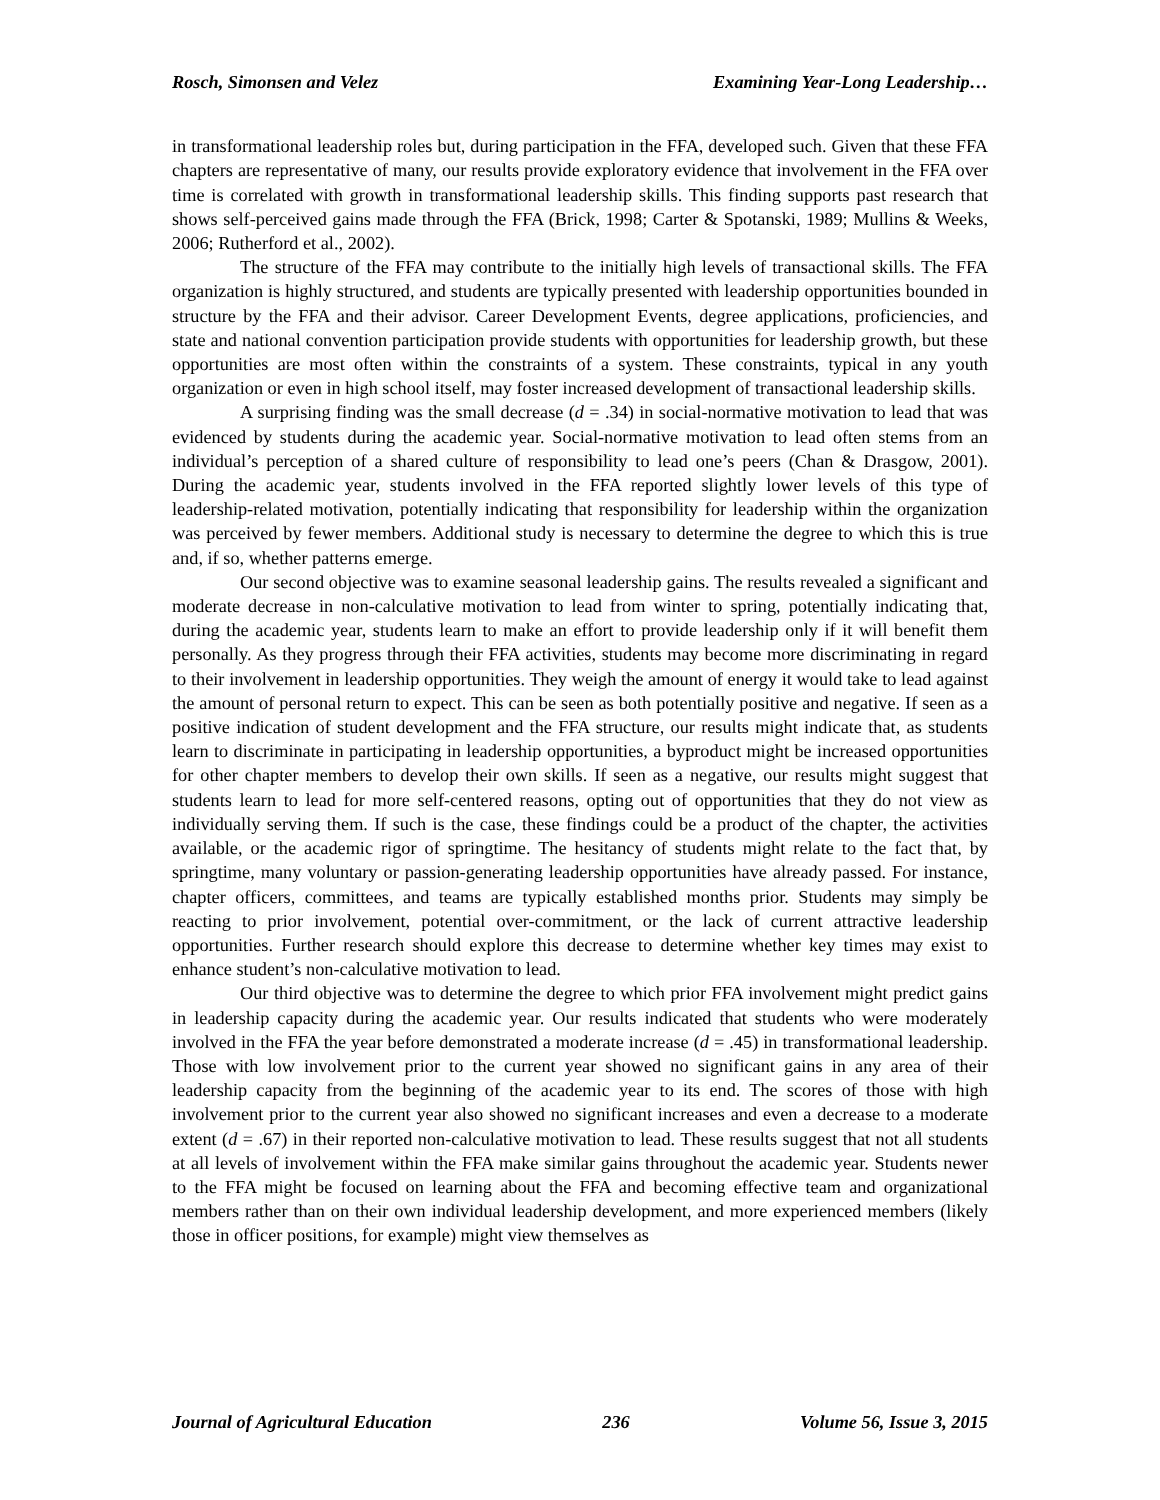Rosch, Simonsen and Velez Examining Year-Long Leadership…
in transformational leadership roles but, during participation in the FFA, developed such. Given that these FFA chapters are representative of many, our results provide exploratory evidence that involvement in the FFA over time is correlated with growth in transformational leadership skills. This finding supports past research that shows self-perceived gains made through the FFA (Brick, 1998; Carter & Spotanski, 1989; Mullins & Weeks, 2006; Rutherford et al., 2002).
The structure of the FFA may contribute to the initially high levels of transactional skills. The FFA organization is highly structured, and students are typically presented with leadership opportunities bounded in structure by the FFA and their advisor. Career Development Events, degree applications, proficiencies, and state and national convention participation provide students with opportunities for leadership growth, but these opportunities are most often within the constraints of a system. These constraints, typical in any youth organization or even in high school itself, may foster increased development of transactional leadership skills.
A surprising finding was the small decrease (d = .34) in social-normative motivation to lead that was evidenced by students during the academic year. Social-normative motivation to lead often stems from an individual’s perception of a shared culture of responsibility to lead one’s peers (Chan & Drasgow, 2001). During the academic year, students involved in the FFA reported slightly lower levels of this type of leadership-related motivation, potentially indicating that responsibility for leadership within the organization was perceived by fewer members. Additional study is necessary to determine the degree to which this is true and, if so, whether patterns emerge.
Our second objective was to examine seasonal leadership gains. The results revealed a significant and moderate decrease in non-calculative motivation to lead from winter to spring, potentially indicating that, during the academic year, students learn to make an effort to provide leadership only if it will benefit them personally. As they progress through their FFA activities, students may become more discriminating in regard to their involvement in leadership opportunities. They weigh the amount of energy it would take to lead against the amount of personal return to expect. This can be seen as both potentially positive and negative. If seen as a positive indication of student development and the FFA structure, our results might indicate that, as students learn to discriminate in participating in leadership opportunities, a byproduct might be increased opportunities for other chapter members to develop their own skills. If seen as a negative, our results might suggest that students learn to lead for more self-centered reasons, opting out of opportunities that they do not view as individually serving them. If such is the case, these findings could be a product of the chapter, the activities available, or the academic rigor of springtime. The hesitancy of students might relate to the fact that, by springtime, many voluntary or passion-generating leadership opportunities have already passed. For instance, chapter officers, committees, and teams are typically established months prior. Students may simply be reacting to prior involvement, potential over-commitment, or the lack of current attractive leadership opportunities. Further research should explore this decrease to determine whether key times may exist to enhance student’s non-calculative motivation to lead.
Our third objective was to determine the degree to which prior FFA involvement might predict gains in leadership capacity during the academic year. Our results indicated that students who were moderately involved in the FFA the year before demonstrated a moderate increase (d = .45) in transformational leadership. Those with low involvement prior to the current year showed no significant gains in any area of their leadership capacity from the beginning of the academic year to its end. The scores of those with high involvement prior to the current year also showed no significant increases and even a decrease to a moderate extent (d = .67) in their reported non-calculative motivation to lead. These results suggest that not all students at all levels of involvement within the FFA make similar gains throughout the academic year. Students newer to the FFA might be focused on learning about the FFA and becoming effective team and organizational members rather than on their own individual leadership development, and more experienced members (likely those in officer positions, for example) might view themselves as
Journal of Agricultural Education 236 Volume 56, Issue 3, 2015